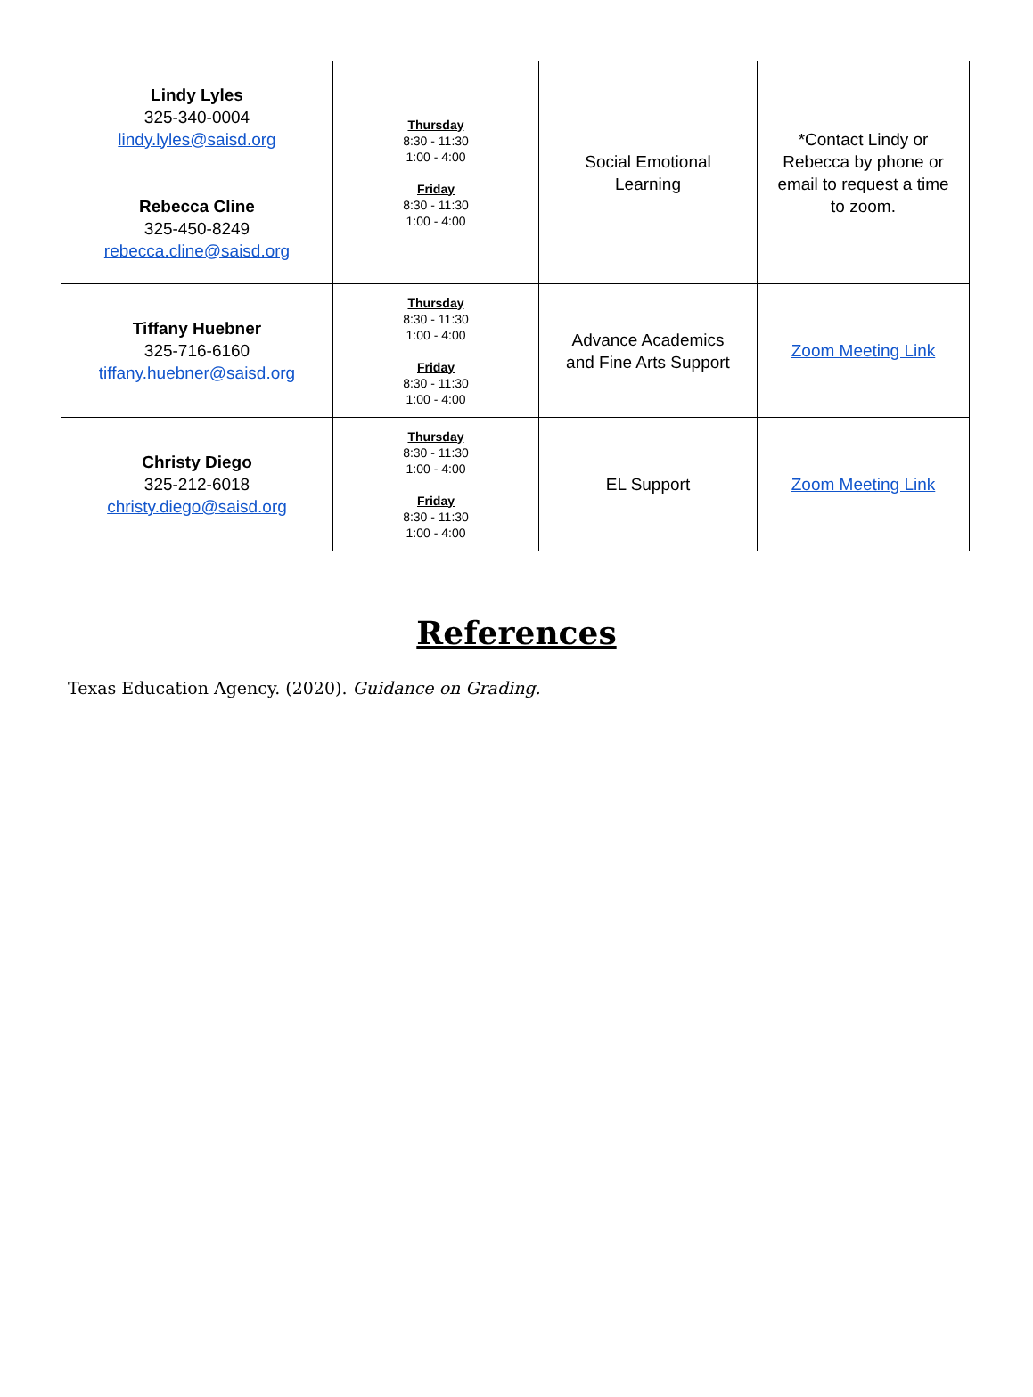| Lindy Lyles 325-340-0004 lindy.lyles@saisd.org Rebecca Cline 325-450-8249 rebecca.cline@saisd.org | Thursday 8:30 - 11:30 1:00 - 4:00 Friday 8:30 - 11:30 1:00 - 4:00 | Social Emotional Learning | *Contact Lindy or Rebecca by phone or email to request a time to zoom. |
| Tiffany Huebner 325-716-6160 tiffany.huebner@saisd.org | Thursday 8:30 - 11:30 1:00 - 4:00 Friday 8:30 - 11:30 1:00 - 4:00 | Advance Academics and Fine Arts Support | Zoom Meeting Link |
| Christy Diego 325-212-6018 christy.diego@saisd.org | Thursday 8:30 - 11:30 1:00 - 4:00 Friday 8:30 - 11:30 1:00 - 4:00 | EL Support | Zoom Meeting Link |
References
Texas Education Agency. (2020). Guidance on Grading.